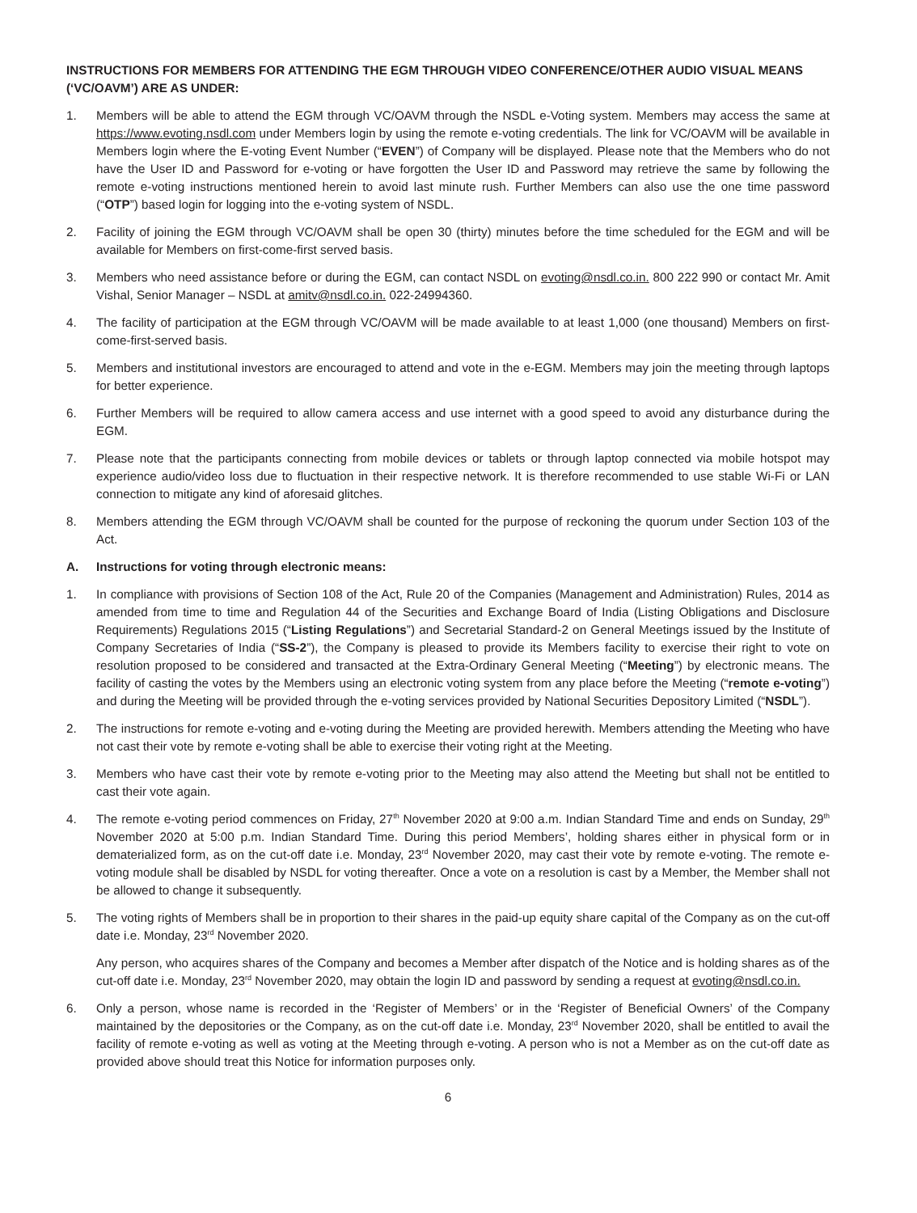INSTRUCTIONS FOR MEMBERS FOR ATTENDING THE EGM THROUGH VIDEO CONFERENCE/OTHER AUDIO VISUAL MEANS (‘VC/OAVM’) ARE AS UNDER:
1. Members will be able to attend the EGM through VC/OAVM through the NSDL e-Voting system. Members may access the same at https://www.evoting.nsdl.com under Members login by using the remote e-voting credentials. The link for VC/OAVM will be available in Members login where the E-voting Event Number (“EVEN”) of Company will be displayed. Please note that the Members who do not have the User ID and Password for e-voting or have forgotten the User ID and Password may retrieve the same by following the remote e-voting instructions mentioned herein to avoid last minute rush. Further Members can also use the one time password (“OTP”) based login for logging into the e-voting system of NSDL.
2. Facility of joining the EGM through VC/OAVM shall be open 30 (thirty) minutes before the time scheduled for the EGM and will be available for Members on first-come-first served basis.
3. Members who need assistance before or during the EGM, can contact NSDL on evoting@nsdl.co.in. 800 222 990 or contact Mr. Amit Vishal, Senior Manager – NSDL at amitv@nsdl.co.in. 022-24994360.
4. The facility of participation at the EGM through VC/OAVM will be made available to at least 1,000 (one thousand) Members on first-come-first-served basis.
5. Members and institutional investors are encouraged to attend and vote in the e-EGM. Members may join the meeting through laptops for better experience.
6. Further Members will be required to allow camera access and use internet with a good speed to avoid any disturbance during the EGM.
7. Please note that the participants connecting from mobile devices or tablets or through laptop connected via mobile hotspot may experience audio/video loss due to fluctuation in their respective network. It is therefore recommended to use stable Wi-Fi or LAN connection to mitigate any kind of aforesaid glitches.
8. Members attending the EGM through VC/OAVM shall be counted for the purpose of reckoning the quorum under Section 103 of the Act.
A. Instructions for voting through electronic means:
1. In compliance with provisions of Section 108 of the Act, Rule 20 of the Companies (Management and Administration) Rules, 2014 as amended from time to time and Regulation 44 of the Securities and Exchange Board of India (Listing Obligations and Disclosure Requirements) Regulations 2015 (“Listing Regulations”) and Secretarial Standard-2 on General Meetings issued by the Institute of Company Secretaries of India (“SS-2”), the Company is pleased to provide its Members facility to exercise their right to vote on resolution proposed to be considered and transacted at the Extra-Ordinary General Meeting (“Meeting”) by electronic means. The facility of casting the votes by the Members using an electronic voting system from any place before the Meeting (“remote e-voting”) and during the Meeting will be provided through the e-voting services provided by National Securities Depository Limited (“NSDL”).
2. The instructions for remote e-voting and e-voting during the Meeting are provided herewith. Members attending the Meeting who have not cast their vote by remote e-voting shall be able to exercise their voting right at the Meeting.
3. Members who have cast their vote by remote e-voting prior to the Meeting may also attend the Meeting but shall not be entitled to cast their vote again.
4. The remote e-voting period commences on Friday, 27<sup>th</sup> November 2020 at 9:00 a.m. Indian Standard Time and ends on Sunday, 29<sup>th</sup> November 2020 at 5:00 p.m. Indian Standard Time. During this period Members’, holding shares either in physical form or in dematerialized form, as on the cut-off date i.e. Monday, 23<sup>rd</sup> November 2020, may cast their vote by remote e-voting. The remote e-voting module shall be disabled by NSDL for voting thereafter. Once a vote on a resolution is cast by a Member, the Member shall not be allowed to change it subsequently.
5. The voting rights of Members shall be in proportion to their shares in the paid-up equity share capital of the Company as on the cut-off date i.e. Monday, 23<sup>rd</sup> November 2020.
Any person, who acquires shares of the Company and becomes a Member after dispatch of the Notice and is holding shares as of the cut-off date i.e. Monday, 23<sup>rd</sup> November 2020, may obtain the login ID and password by sending a request at evoting@nsdl.co.in.
6. Only a person, whose name is recorded in the ‘Register of Members’ or in the ‘Register of Beneficial Owners’ of the Company maintained by the depositories or the Company, as on the cut-off date i.e. Monday, 23<sup>rd</sup> November 2020, shall be entitled to avail the facility of remote e-voting as well as voting at the Meeting through e-voting. A person who is not a Member as on the cut-off date as provided above should treat this Notice for information purposes only.
6